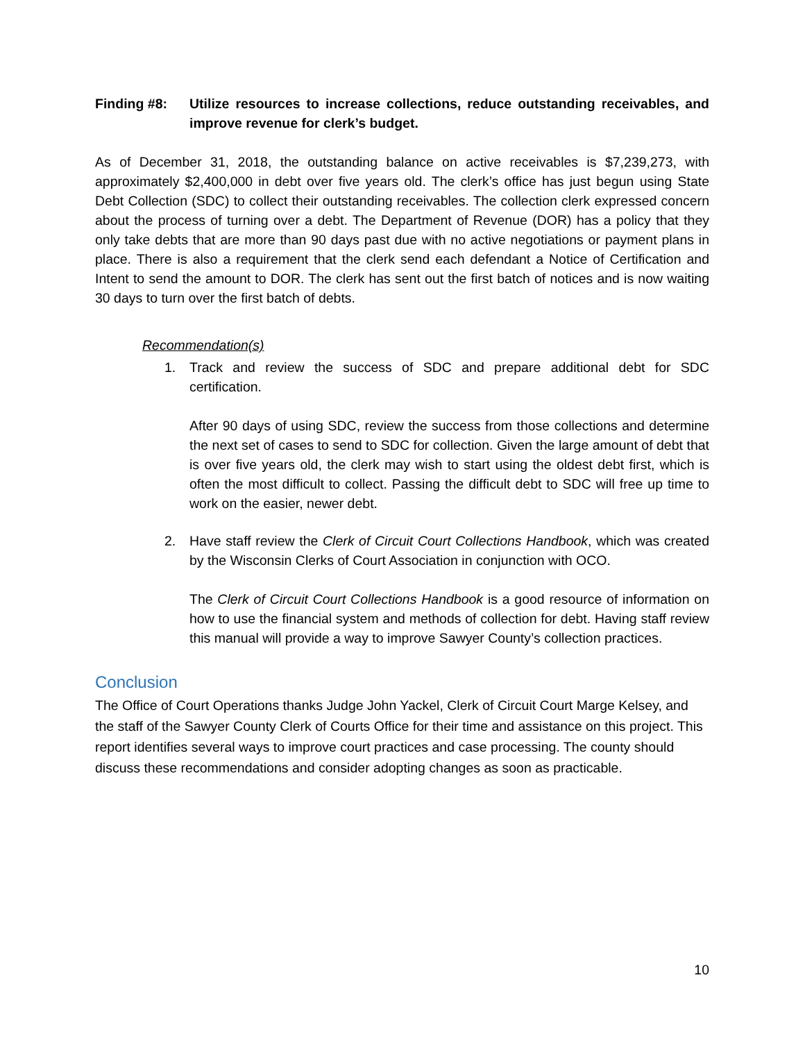Finding #8: Utilize resources to increase collections, reduce outstanding receivables, and improve revenue for clerk’s budget.
As of December 31, 2018, the outstanding balance on active receivables is $7,239,273, with approximately $2,400,000 in debt over five years old. The clerk’s office has just begun using State Debt Collection (SDC) to collect their outstanding receivables. The collection clerk expressed concern about the process of turning over a debt. The Department of Revenue (DOR) has a policy that they only take debts that are more than 90 days past due with no active negotiations or payment plans in place. There is also a requirement that the clerk send each defendant a Notice of Certification and Intent to send the amount to DOR. The clerk has sent out the first batch of notices and is now waiting 30 days to turn over the first batch of debts.
Recommendation(s)
1. Track and review the success of SDC and prepare additional debt for SDC certification.
After 90 days of using SDC, review the success from those collections and determine the next set of cases to send to SDC for collection. Given the large amount of debt that is over five years old, the clerk may wish to start using the oldest debt first, which is often the most difficult to collect. Passing the difficult debt to SDC will free up time to work on the easier, newer debt.
2. Have staff review the Clerk of Circuit Court Collections Handbook, which was created by the Wisconsin Clerks of Court Association in conjunction with OCO.
The Clerk of Circuit Court Collections Handbook is a good resource of information on how to use the financial system and methods of collection for debt. Having staff review this manual will provide a way to improve Sawyer County’s collection practices.
Conclusion
The Office of Court Operations thanks Judge John Yackel, Clerk of Circuit Court Marge Kelsey, and the staff of the Sawyer County Clerk of Courts Office for their time and assistance on this project. This report identifies several ways to improve court practices and case processing. The county should discuss these recommendations and consider adopting changes as soon as practicable.
10